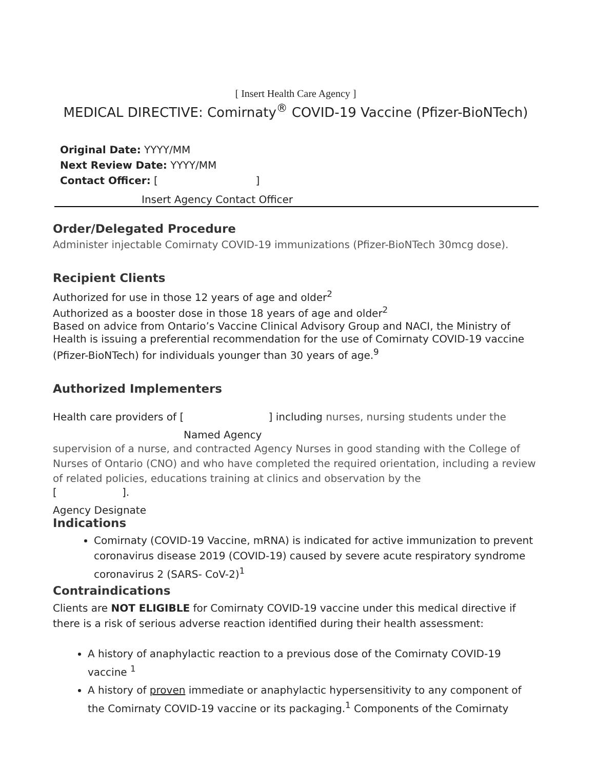[ Insert Health Care Agency ]
MEDICAL DIRECTIVE: Comirnaty<sup>®</sup> COVID-19 Vaccine (Pfizer-BioNTech)
Original Date: YYYY/MM
Next Review Date: YYYY/MM
Contact Officer: [ ]
Insert Agency Contact Officer
Order/Delegated Procedure
Administer injectable Comirnaty COVID-19 immunizations (Pfizer-BioNTech 30mcg dose).
Recipient Clients
Authorized for use in those 12 years of age and older<sup>2</sup>
Authorized as a booster dose in those 18 years of age and older<sup>2</sup>
Based on advice from Ontario’s Vaccine Clinical Advisory Group and NACI, the Ministry of Health is issuing a preferential recommendation for the use of Comirnaty COVID-19 vaccine (Pfizer-BioNTech) for individuals younger than 30 years of age.<sup>9</sup>
Authorized Implementers
Health care providers of [ ] including nurses, nursing students under the
Named Agency
supervision of a nurse, and contracted Agency Nurses in good standing with the College of Nurses of Ontario (CNO) and who have completed the required orientation, including a review of related policies, educations training at clinics and observation by the
[ ].
Agency Designate
Indications
Comirnaty (COVID-19 Vaccine, mRNA) is indicated for active immunization to prevent coronavirus disease 2019 (COVID-19) caused by severe acute respiratory syndrome coronavirus 2 (SARS- CoV-2)<sup>1</sup>
Contraindications
Clients are NOT ELIGIBLE for Comirnaty COVID-19 vaccine under this medical directive if there is a risk of serious adverse reaction identified during their health assessment:
A history of anaphylactic reaction to a previous dose of the Comirnaty COVID-19 vaccine <sup>1</sup>
A history of proven immediate or anaphylactic hypersensitivity to any component of the Comirnaty COVID-19 vaccine or its packaging.<sup>1</sup> Components of the Comirnaty